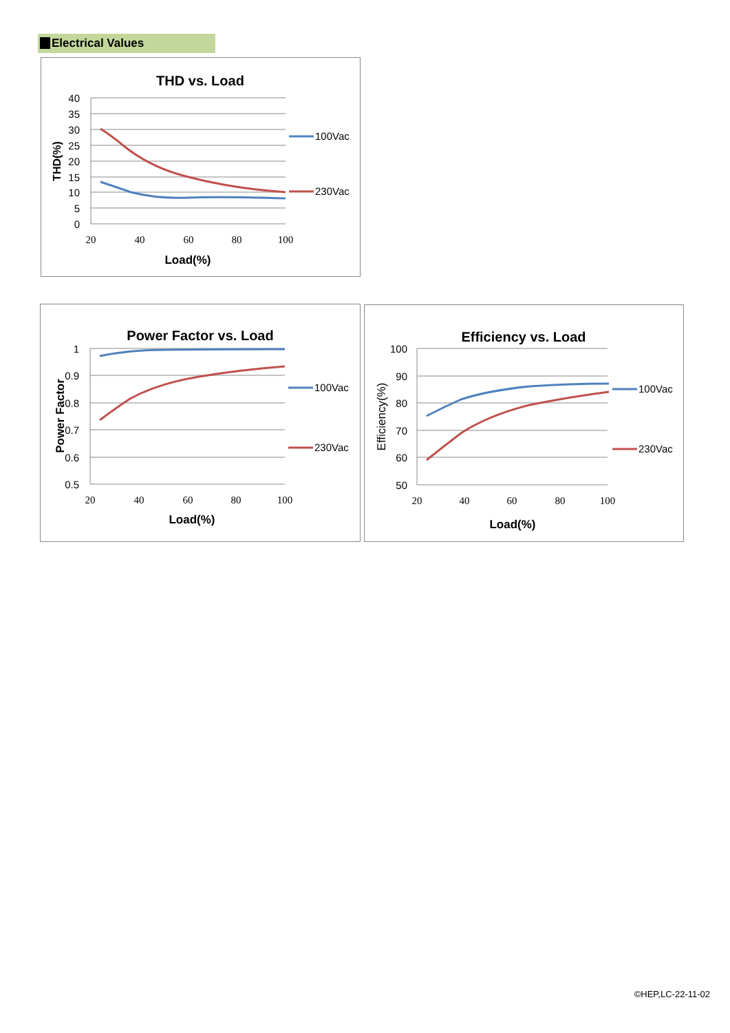Electrical Values
THD vs. Load
40
35
30
25
20
15
10
5
0
20
40
60
80
100
Load(%)
THD(%)
100Vac
230Vac
Power Factor vs. Load
1
0.9
0.8
0.7
0.6
0.5
20
40
60
80
100
Load(%)
Power Factor
100Vac
230Vac
Efficiency vs. Load
100
90
80
70
60
50
20
40
60
80
100
Load(%)
Efficiency(%)
100Vac
230Vac
©HEP,LC-22-11-02